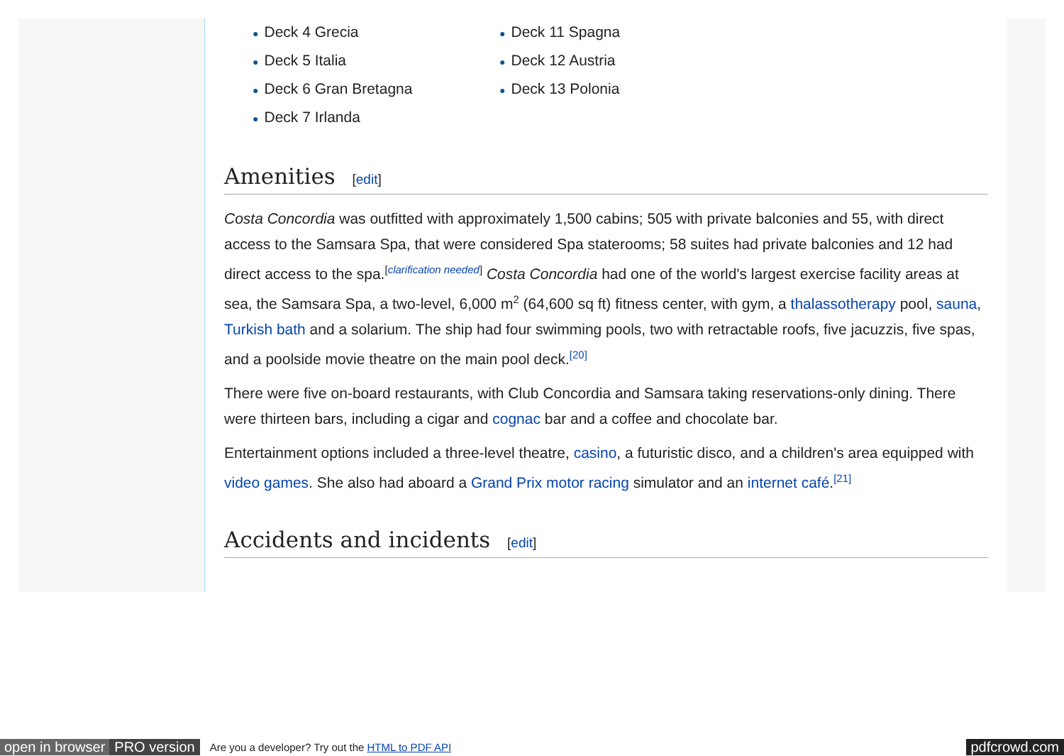● Deck 4 Grecia
● Deck 5 Italia
● Deck 6 Gran Bretagna
● Deck 7 Irlanda
● Deck 11 Spagna
● Deck 12 Austria
● Deck 13 Polonia
Amenities [edit]
Costa Concordia was outfitted with approximately 1,500 cabins; 505 with private balconies and 55, with direct access to the Samsara Spa, that were considered Spa staterooms; 58 suites had private balconies and 12 had direct access to the spa.<sup>[clarification needed]</sup> Costa Concordia had one of the world's largest exercise facility areas at sea, the Samsara Spa, a two-level, 6,000 m<sup>2</sup> (64,600 sq ft) fitness center, with gym, a thalassotherapy pool, sauna, Turkish bath and a solarium. The ship had four swimming pools, two with retractable roofs, five jacuzzis, five spas, and a poolside movie theatre on the main pool deck.<sup>[20]</sup>
There were five on-board restaurants, with Club Concordia and Samsara taking reservations-only dining. There were thirteen bars, including a cigar and cognac bar and a coffee and chocolate bar.
Entertainment options included a three-level theatre, casino, a futuristic disco, and a children's area equipped with video games. She also had aboard a Grand Prix motor racing simulator and an internet café.<sup>[21]</sup>
Accidents and incidents [edit]
open in browser PRO version Are you a developer? Try out the HTML to PDF API pdfcrowd.com